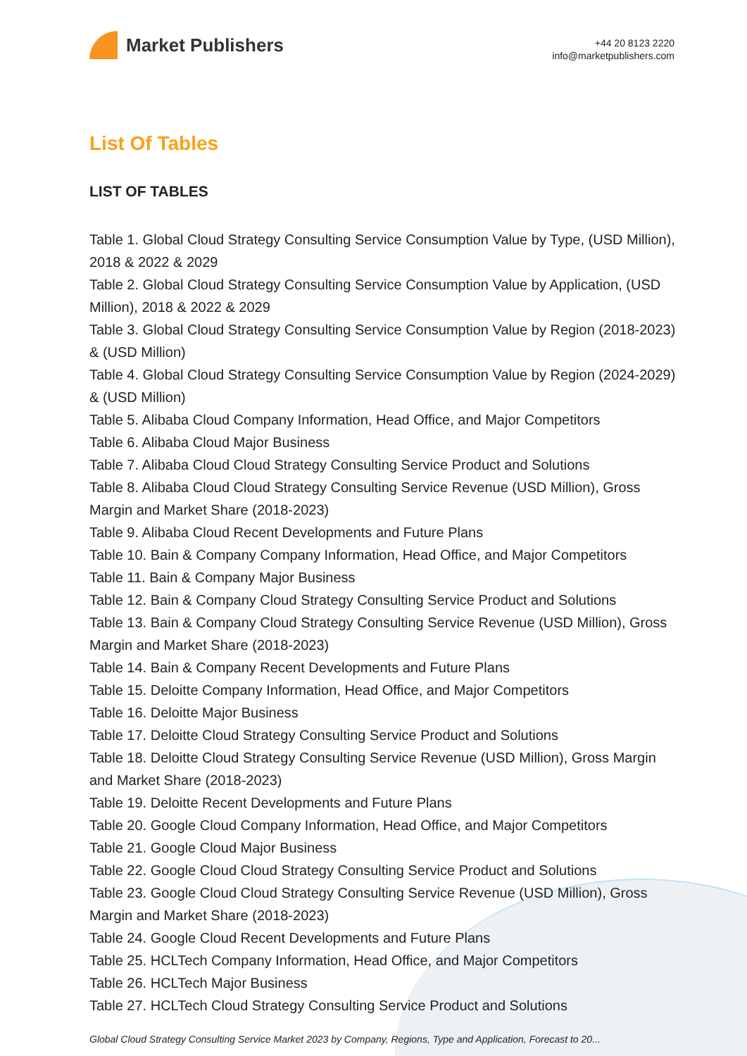Market Publishers
+44 20 8123 2220
info@marketpublishers.com
List Of Tables
LIST OF TABLES
Table 1. Global Cloud Strategy Consulting Service Consumption Value by Type, (USD Million), 2018 & 2022 & 2029
Table 2. Global Cloud Strategy Consulting Service Consumption Value by Application, (USD Million), 2018 & 2022 & 2029
Table 3. Global Cloud Strategy Consulting Service Consumption Value by Region (2018-2023) & (USD Million)
Table 4. Global Cloud Strategy Consulting Service Consumption Value by Region (2024-2029) & (USD Million)
Table 5. Alibaba Cloud Company Information, Head Office, and Major Competitors
Table 6. Alibaba Cloud Major Business
Table 7. Alibaba Cloud Cloud Strategy Consulting Service Product and Solutions
Table 8. Alibaba Cloud Cloud Strategy Consulting Service Revenue (USD Million), Gross Margin and Market Share (2018-2023)
Table 9. Alibaba Cloud Recent Developments and Future Plans
Table 10. Bain & Company Company Information, Head Office, and Major Competitors
Table 11. Bain & Company Major Business
Table 12. Bain & Company Cloud Strategy Consulting Service Product and Solutions
Table 13. Bain & Company Cloud Strategy Consulting Service Revenue (USD Million), Gross Margin and Market Share (2018-2023)
Table 14. Bain & Company Recent Developments and Future Plans
Table 15. Deloitte Company Information, Head Office, and Major Competitors
Table 16. Deloitte Major Business
Table 17. Deloitte Cloud Strategy Consulting Service Product and Solutions
Table 18. Deloitte Cloud Strategy Consulting Service Revenue (USD Million), Gross Margin and Market Share (2018-2023)
Table 19. Deloitte Recent Developments and Future Plans
Table 20. Google Cloud Company Information, Head Office, and Major Competitors
Table 21. Google Cloud Major Business
Table 22. Google Cloud Cloud Strategy Consulting Service Product and Solutions
Table 23. Google Cloud Cloud Strategy Consulting Service Revenue (USD Million), Gross Margin and Market Share (2018-2023)
Table 24. Google Cloud Recent Developments and Future Plans
Table 25. HCLTech Company Information, Head Office, and Major Competitors
Table 26. HCLTech Major Business
Table 27. HCLTech Cloud Strategy Consulting Service Product and Solutions
Global Cloud Strategy Consulting Service Market 2023 by Company, Regions, Type and Application, Forecast to 20...